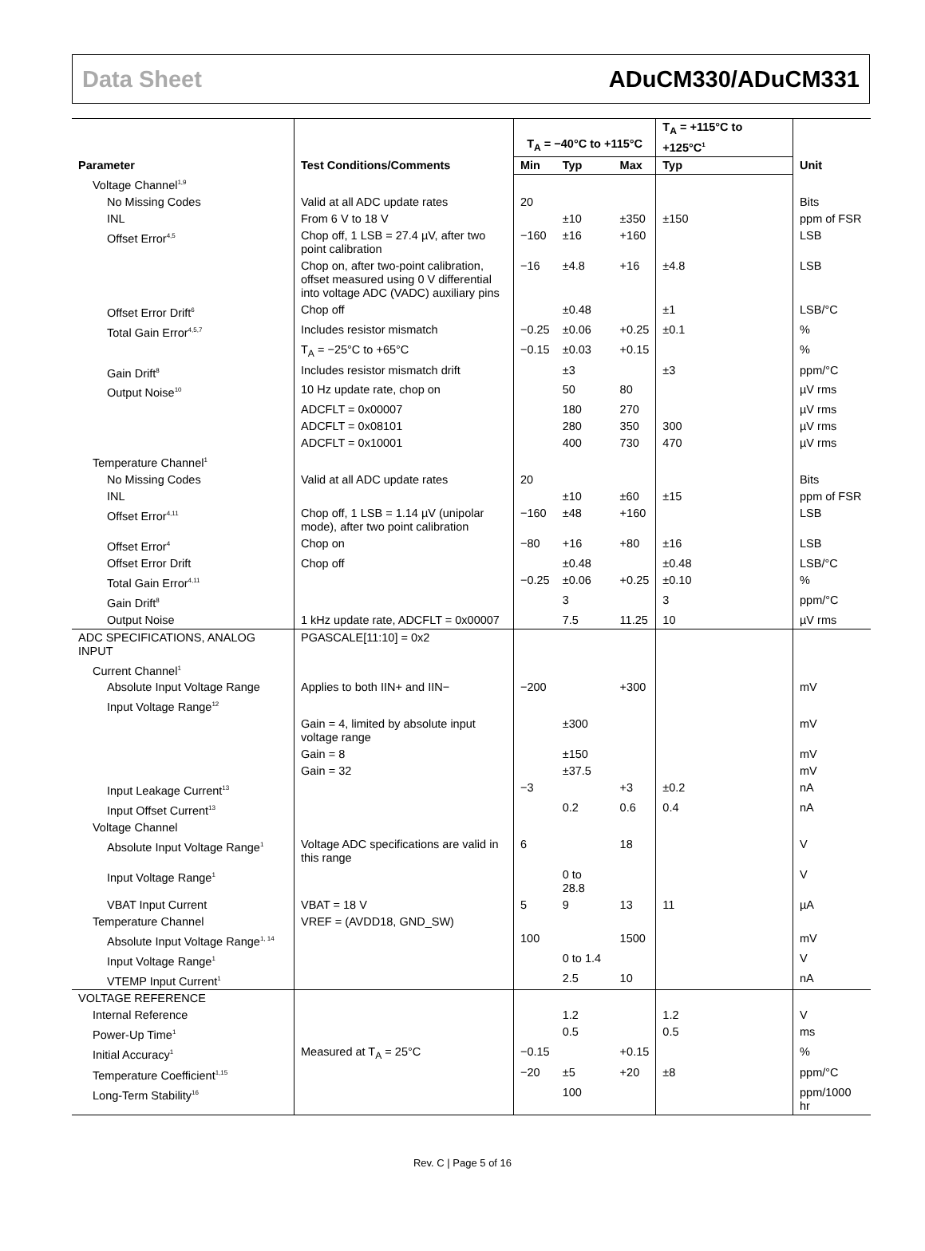Data Sheet ADuCM330/ADuCM331
| Parameter | Test Conditions/Comments | T<sub>A</sub> = −40°C to +115°C | | | T<sub>A</sub> = +115°C to +125°C<sup>1</sup> | Unit |
| --- | --- | --- | --- | --- | --- | --- |
| | | Min | Typ | Max | Typ | |
| Voltage Channel<sup>1,9</sup> | | | | | | |
| No Missing Codes | Valid at all ADC update rates | 20 | | | | Bits |
| INL | From 6 V to 18 V | | ±10 | ±350 | ±150 | ppm of FSR |
| Offset Error<sup>4,5</sup> | Chop off, 1 LSB = 27.4 µV, after two point calibration | −160 | ±16 | +160 | | LSB |
| | Chop on, after two-point calibration, offset measured using 0 V differential into voltage ADC (VADC) auxiliary pins | −16 | ±4.8 | +16 | ±4.8 | LSB |
| Offset Error Drift<sup>6</sup> | Chop off | | ±0.48 | | ±1 | LSB/°C |
| Total Gain Error<sup>4,5,7</sup> | Includes resistor mismatch | −0.25 | ±0.06 | +0.25 | ±0.1 | % |
| | T<sub>A</sub> = −25°C to +65°C | −0.15 | ±0.03 | +0.15 | | % |
| Gain Drift<sup>8</sup> | Includes resistor mismatch drift | | ±3 | | ±3 | ppm/°C |
| Output Noise<sup>10</sup> | 10 Hz update rate, chop on | | 50 | 80 | | µV rms |
| | ADCFLT = 0x00007 | | 180 | 270 | | µV rms |
| | ADCFLT = 0x08101 | | 280 | 350 | 300 | µV rms |
| | ADCFLT = 0x10001 | | 400 | 730 | 470 | µV rms |
| Temperature Channel<sup>1</sup> | | | | | | |
| No Missing Codes | Valid at all ADC update rates | 20 | | | | Bits |
| INL | | | ±10 | ±60 | ±15 | ppm of FSR |
| Offset Error<sup>4,11</sup> | Chop off, 1 LSB = 1.14 µV (unipolar mode), after two point calibration | −160 | ±48 | +160 | | LSB |
| Offset Error<sup>4</sup> | Chop on | −80 | +16 | +80 | ±16 | LSB |
| Offset Error Drift | Chop off | | ±0.48 | | ±0.48 | LSB/°C |
| Total Gain Error<sup>4,11</sup> | | −0.25 | ±0.06 | +0.25 | ±0.10 | % |
| Gain Drift<sup>8</sup> | | | 3 | | 3 | ppm/°C |
| Output Noise | 1 kHz update rate, ADCFLT = 0x00007 | | 7.5 | 11.25 | 10 | µV rms |
| ADC SPECIFICATIONS, ANALOG INPUT | PGASCALE[11:10] = 0x2 | | | | | |
| Current Channel<sup>1</sup> | | | | | | |
| Absolute Input Voltage Range | Applies to both IIN+ and IIN− | −200 | | +300 | | mV |
| Input Voltage Range<sup>12</sup> | | | | | | |
| | Gain = 4, limited by absolute input voltage range | | ±300 | | | mV |
| | Gain = 8 | | ±150 | | | mV |
| | Gain = 32 | | ±37.5 | | | mV |
| Input Leakage Current<sup>13</sup> | | −3 | | +3 | ±0.2 | nA |
| Input Offset Current<sup>13</sup> | | | 0.2 | 0.6 | 0.4 | nA |
| Voltage Channel | | | | | | |
| Absolute Input Voltage Range<sup>1</sup> | Voltage ADC specifications are valid in this range | 6 | | 18 | | V |
| Input Voltage Range<sup>1</sup> | | | 0 to 28.8 | | | V |
| VBAT Input Current | VBAT = 18 V | 5 | 9 | 13 | 11 | µA |
| Temperature Channel | VREF = (AVDD18, GND_SW) | | | | | |
| Absolute Input Voltage Range<sup>1, 14</sup> | | 100 | | 1500 | | mV |
| Input Voltage Range<sup>1</sup> | | | 0 to 1.4 | | | V |
| VTEMP Input Current<sup>1</sup> | | | 2.5 | 10 | | nA |
| VOLTAGE REFERENCE | | | | | | |
| Internal Reference | | | 1.2 | | 1.2 | V |
| Power-Up Time<sup>1</sup> | | | 0.5 | | 0.5 | ms |
| Initial Accuracy<sup>1</sup> | Measured at T<sub>A</sub> = 25°C | −0.15 | | +0.15 | | % |
| Temperature Coefficient<sup>1,15</sup> | | −20 | ±5 | +20 | ±8 | ppm/°C |
| Long-Term Stability<sup>16</sup> | | | 100 | | | ppm/1000 hr |
Rev. C | Page 5 of 16